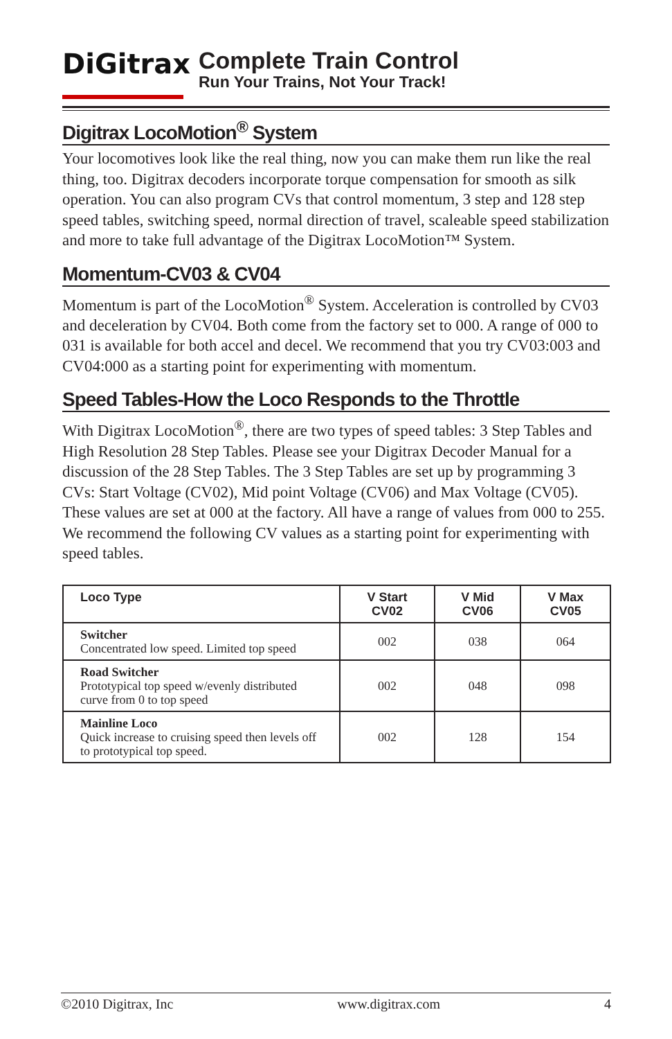DiGitrax
Complete Train Control
Run Your Trains, Not Your Track!
Digitrax LocoMotion<sup>®</sup> System
Your locomotives look like the real thing, now you can make them run like the real thing, too. Digitrax decoders incorporate torque compensation for smooth as silk operation. You can also program CVs that control momentum, 3 step and 128 step speed tables, switching speed, normal direction of travel, scaleable speed stabilization and more to take full advantage of the Digitrax LocoMotion™ System.
Momentum-CV03 & CV04
Momentum is part of the LocoMotion<sup>®</sup> System. Acceleration is controlled by CV03 and deceleration by CV04. Both come from the factory set to 000. A range of 000 to 031 is available for both accel and decel. We recommend that you try CV03:003 and CV04:000 as a starting point for experimenting with momentum.
Speed Tables-How the Loco Responds to the Throttle
With Digitrax LocoMotion<sup>®</sup>, there are two types of speed tables: 3 Step Tables and High Resolution 28 Step Tables. Please see your Digitrax Decoder Manual for a discussion of the 28 Step Tables. The 3 Step Tables are set up by programming 3 CVs: Start Voltage (CV02), Mid point Voltage (CV06) and Max Voltage (CV05). These values are set at 000 at the factory. All have a range of values from 000 to 255. We recommend the following CV values as a starting point for experimenting with speed tables.
| Loco Type | V Start CV02 | V Mid CV06 | V Max CV05 |
| --- | --- | --- | --- |
| Switcher Concentrated low speed. Limited top speed | 002 | 038 | 064 |
| Road Switcher Prototypical top speed w/evenly distributed curve from 0 to top speed | 002 | 048 | 098 |
| Mainline Loco Quick increase to cruising speed then levels off to prototypical top speed. | 002 | 128 | 154 |
©2010 Digitrax, Inc www.digitrax.com 4